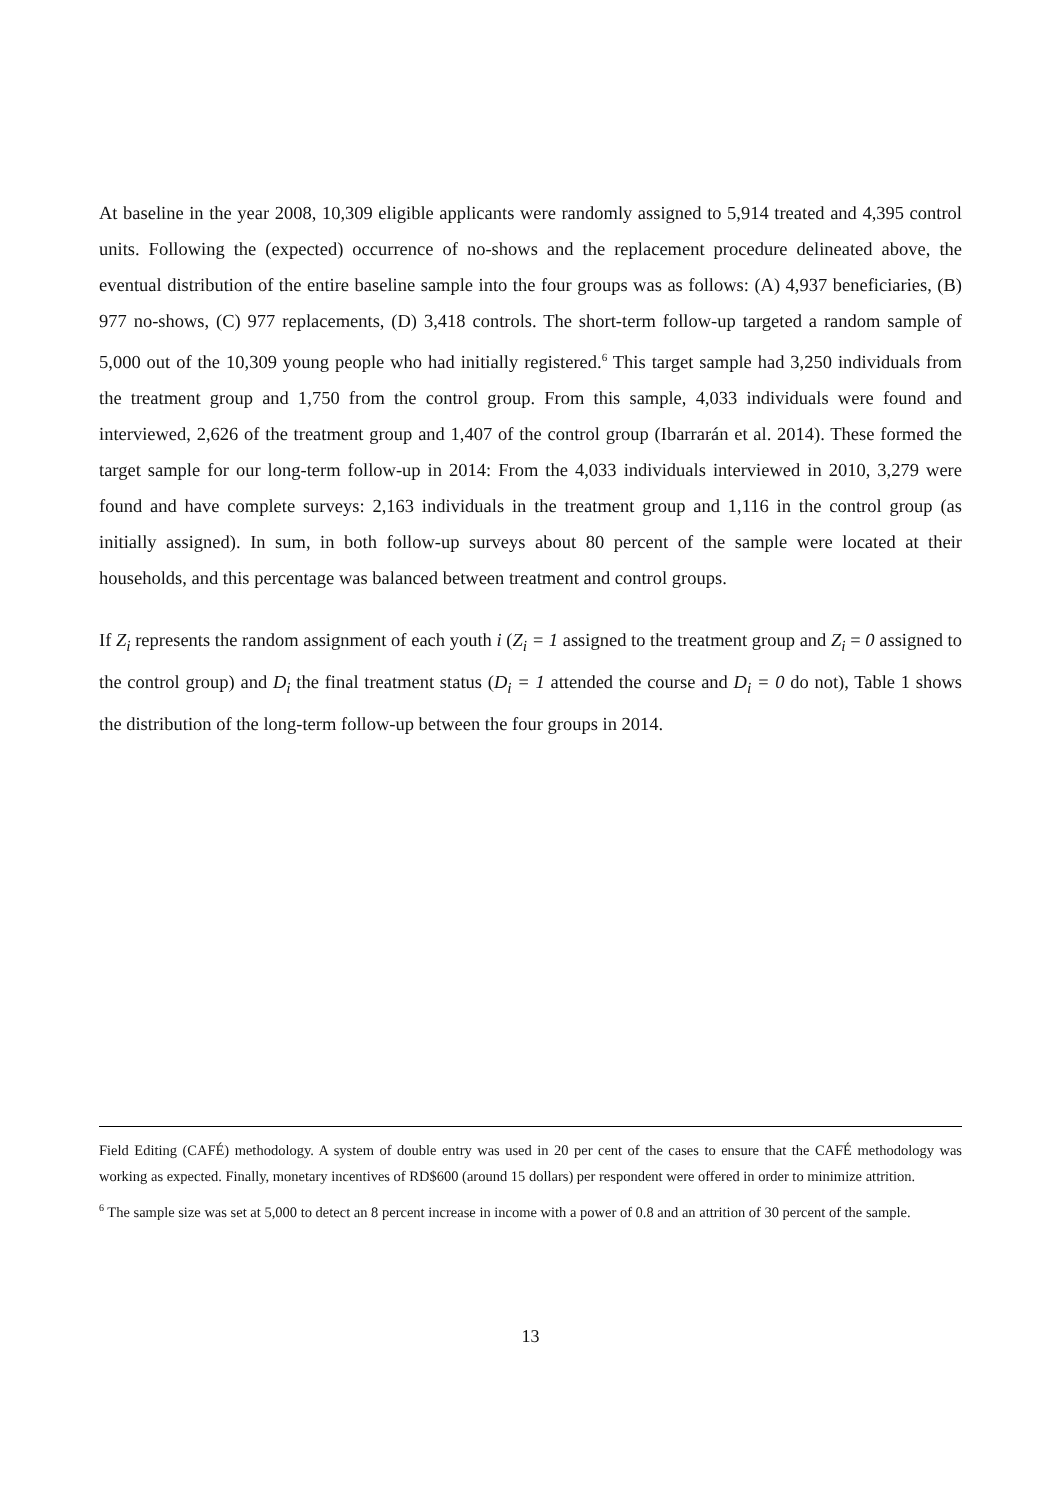At baseline in the year 2008, 10,309 eligible applicants were randomly assigned to 5,914 treated and 4,395 control units. Following the (expected) occurrence of no-shows and the replacement procedure delineated above, the eventual distribution of the entire baseline sample into the four groups was as follows: (A) 4,937 beneficiaries, (B) 977 no-shows, (C) 977 replacements, (D) 3,418 controls. The short-term follow-up targeted a random sample of 5,000 out of the 10,309 young people who had initially registered.<sup>6</sup> This target sample had 3,250 individuals from the treatment group and 1,750 from the control group. From this sample, 4,033 individuals were found and interviewed, 2,626 of the treatment group and 1,407 of the control group (Ibarrarán et al. 2014). These formed the target sample for our long-term follow-up in 2014: From the 4,033 individuals interviewed in 2010, 3,279 were found and have complete surveys: 2,163 individuals in the treatment group and 1,116 in the control group (as initially assigned). In sum, in both follow-up surveys about 80 percent of the sample were located at their households, and this percentage was balanced between treatment and control groups.
If Z<sub>i</sub> represents the random assignment of each youth i (Z<sub>i</sub> = 1 assigned to the treatment group and Z<sub>i</sub> = 0 assigned to the control group) and D<sub>i</sub> the final treatment status (D<sub>i</sub> = 1 attended the course and D<sub>i</sub> = 0 do not), Table 1 shows the distribution of the long-term follow-up between the four groups in 2014.
Field Editing (CAFÉ) methodology. A system of double entry was used in 20 per cent of the cases to ensure that the CAFÉ methodology was working as expected. Finally, monetary incentives of RD$600 (around 15 dollars) per respondent were offered in order to minimize attrition.
<sup>6</sup> The sample size was set at 5,000 to detect an 8 percent increase in income with a power of 0.8 and an attrition of 30 percent of the sample.
13